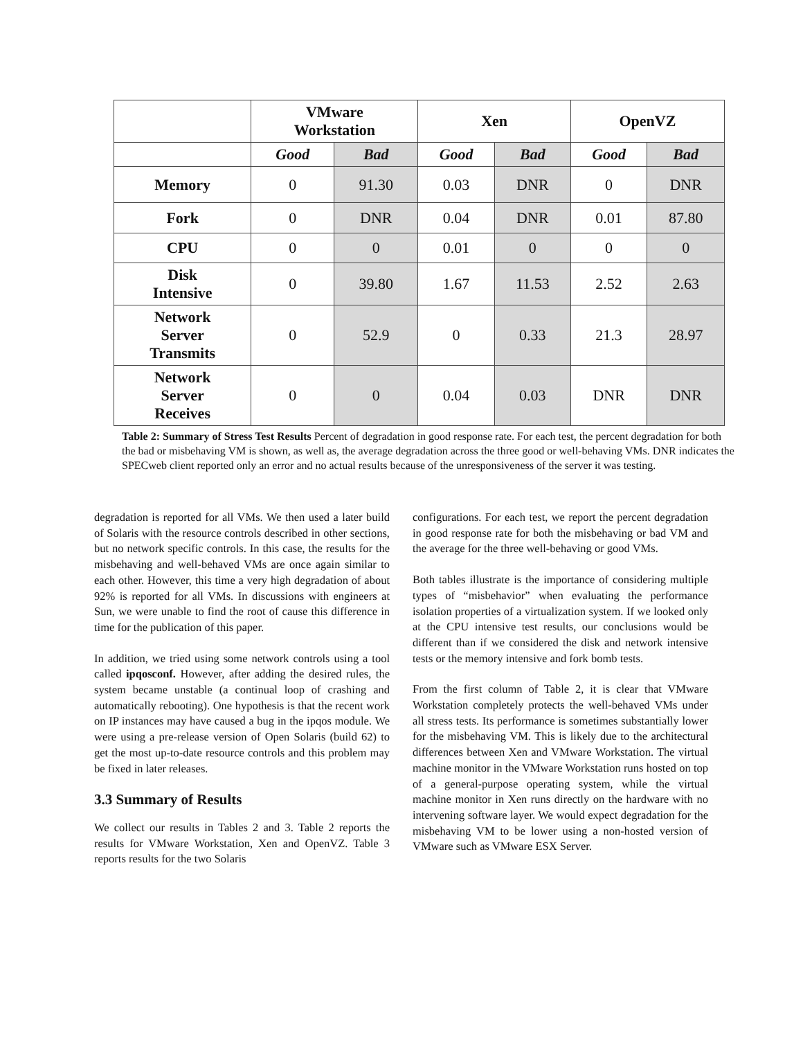| | VMware Workstation | | Xen | | OpenVZ | |
| --- | --- | --- | --- | --- | --- | --- |
| | Good | Bad | Good | Bad | Good | Bad |
| Memory | 0 | 91.30 | 0.03 | DNR | 0 | DNR |
| Fork | 0 | DNR | 0.04 | DNR | 0.01 | 87.80 |
| CPU | 0 | 0 | 0.01 | 0 | 0 | 0 |
| Disk Intensive | 0 | 39.80 | 1.67 | 11.53 | 2.52 | 2.63 |
| Network Server Transmits | 0 | 52.9 | 0 | 0.33 | 21.3 | 28.97 |
| Network Server Receives | 0 | 0 | 0.04 | 0.03 | DNR | DNR |
Table 2: Summary of Stress Test Results Percent of degradation in good response rate. For each test, the percent degradation for both the bad or misbehaving VM is shown, as well as, the average degradation across the three good or well-behaving VMs. DNR indicates the SPECweb client reported only an error and no actual results because of the unresponsiveness of the server it was testing.
degradation is reported for all VMs. We then used a later build of Solaris with the resource controls described in other sections, but no network specific controls. In this case, the results for the misbehaving and well-behaved VMs are once again similar to each other. However, this time a very high degradation of about 92% is reported for all VMs. In discussions with engineers at Sun, we were unable to find the root of cause this difference in time for the publication of this paper.
In addition, we tried using some network controls using a tool called ipqosconf. However, after adding the desired rules, the system became unstable (a continual loop of crashing and automatically rebooting). One hypothesis is that the recent work on IP instances may have caused a bug in the ipqos module. We were using a pre-release version of Open Solaris (build 62) to get the most up-to-date resource controls and this problem may be fixed in later releases.
3.3 Summary of Results
We collect our results in Tables 2 and 3. Table 2 reports the results for VMware Workstation, Xen and OpenVZ. Table 3 reports results for the two Solaris
configurations. For each test, we report the percent degradation in good response rate for both the misbehaving or bad VM and the average for the three well-behaving or good VMs.
Both tables illustrate is the importance of considering multiple types of “misbehavior” when evaluating the performance isolation properties of a virtualization system. If we looked only at the CPU intensive test results, our conclusions would be different than if we considered the disk and network intensive tests or the memory intensive and fork bomb tests.
From the first column of Table 2, it is clear that VMware Workstation completely protects the well-behaved VMs under all stress tests. Its performance is sometimes substantially lower for the misbehaving VM. This is likely due to the architectural differences between Xen and VMware Workstation. The virtual machine monitor in the VMware Workstation runs hosted on top of a general-purpose operating system, while the virtual machine monitor in Xen runs directly on the hardware with no intervening software layer. We would expect degradation for the misbehaving VM to be lower using a non-hosted version of VMware such as VMware ESX Server.